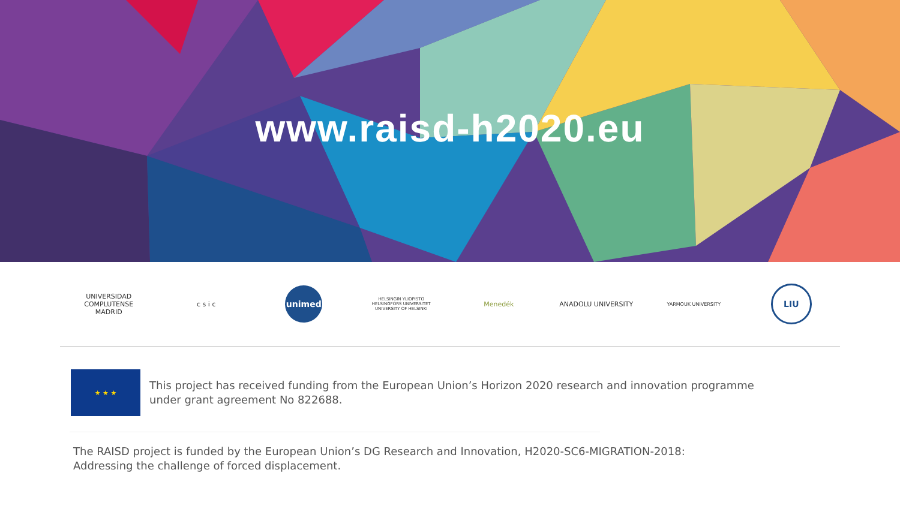www.raisd-h2020.eu
UNIVERSIDAD
COMPLUTENSE
MADRID
c s i c
unimed
HELSINGIN YLIOPISTO
HELSINGFORS UNIVERSITET
UNIVERSITY OF HELSINKI
Menedék ANADOLU UNIVERSITY
YARMOUK UNIVERSITY
LIU
★ ★ ★
This project has received funding from the European Union’s Horizon 2020 research and innovation programme
under grant agreement No 822688.
The RAISD project is funded by the European Union’s DG Research and Innovation, H2020-SC6-MIGRATION-2018:
Addressing the challenge of forced displacement.